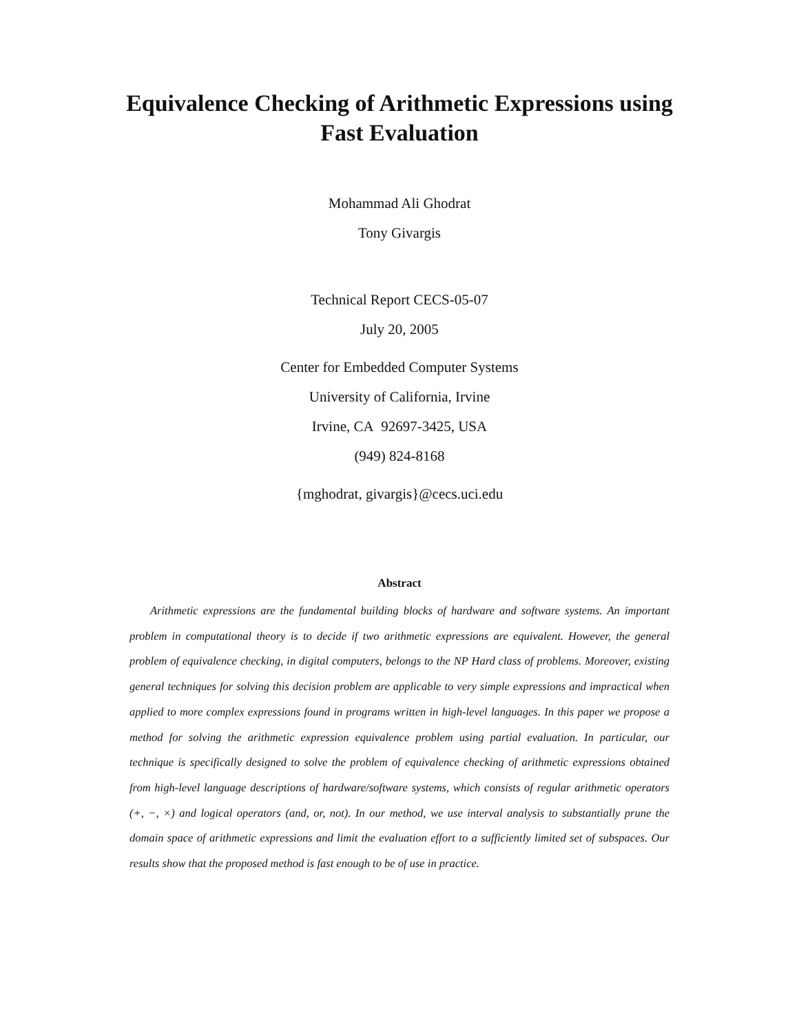Equivalence Checking of Arithmetic Expressions using
Fast Evaluation
Mohammad Ali Ghodrat
Tony Givargis
Technical Report CECS-05-07
July 20, 2005
Center for Embedded Computer Systems
University of California, Irvine
Irvine, CA 92697-3425, USA
(949) 824-8168
{mghodrat, givargis}@cecs.uci.edu
Abstract
Arithmetic expressions are the fundamental building blocks of hardware and software systems. An important problem in computational theory is to decide if two arithmetic expressions are equivalent. However, the general problem of equivalence checking, in digital computers, belongs to the NP Hard class of problems. Moreover, existing general techniques for solving this decision problem are applicable to very simple expressions and impractical when applied to more complex expressions found in programs written in high-level languages. In this paper we propose a method for solving the arithmetic expression equivalence problem using partial evaluation. In particular, our technique is specifically designed to solve the problem of equivalence checking of arithmetic expressions obtained from high-level language descriptions of hardware/software systems, which consists of regular arithmetic operators (+, −, ×) and logical operators (and, or, not). In our method, we use interval analysis to substantially prune the domain space of arithmetic expressions and limit the evaluation effort to a sufficiently limited set of subspaces. Our results show that the proposed method is fast enough to be of use in practice.